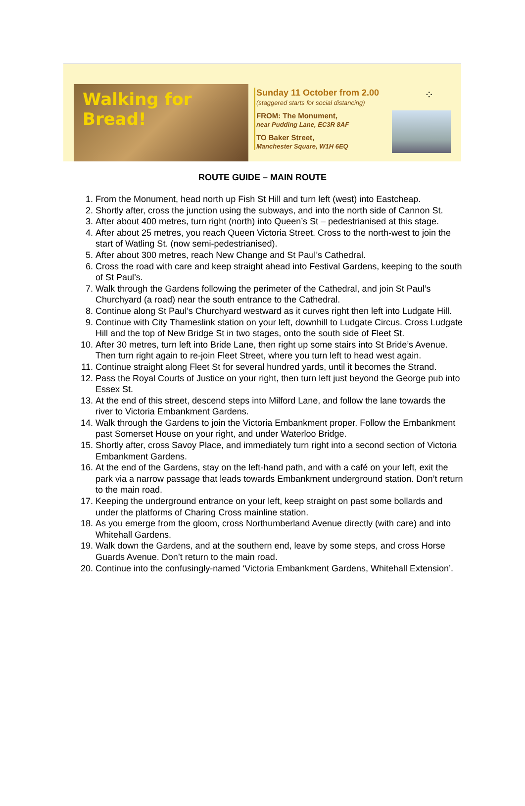Walking for Bread!
Sunday 11 October from 2.00
(staggered starts for social distancing)
FROM: The Monument,
near Pudding Lane, EC3R 8AF
TO Baker Street,
Manchester Square, W1H 6EQ
⁘
ROUTE GUIDE – MAIN ROUTE
1. From the Monument, head north up Fish St Hill and turn left (west) into Eastcheap.
2. Shortly after, cross the junction using the subways, and into the north side of Cannon St.
3. After about 400 metres, turn right (north) into Queen’s St – pedestrianised at this stage.
4. After about 25 metres, you reach Queen Victoria Street. Cross to the north-west to join the start of Watling St. (now semi-pedestrianised).
5. After about 300 metres, reach New Change and St Paul’s Cathedral.
6. Cross the road with care and keep straight ahead into Festival Gardens, keeping to the south of St Paul’s.
7. Walk through the Gardens following the perimeter of the Cathedral, and join St Paul’s Churchyard (a road) near the south entrance to the Cathedral.
8. Continue along St Paul’s Churchyard westward as it curves right then left into Ludgate Hill.
9. Continue with City Thameslink station on your left, downhill to Ludgate Circus. Cross Ludgate Hill and the top of New Bridge St in two stages, onto the south side of Fleet St.
10. After 30 metres, turn left into Bride Lane, then right up some stairs into St Bride’s Avenue. Then turn right again to re-join Fleet Street, where you turn left to head west again.
11. Continue straight along Fleet St for several hundred yards, until it becomes the Strand.
12. Pass the Royal Courts of Justice on your right, then turn left just beyond the George pub into Essex St.
13. At the end of this street, descend steps into Milford Lane, and follow the lane towards the river to Victoria Embankment Gardens.
14. Walk through the Gardens to join the Victoria Embankment proper. Follow the Embankment past Somerset House on your right, and under Waterloo Bridge.
15. Shortly after, cross Savoy Place, and immediately turn right into a second section of Victoria Embankment Gardens.
16. At the end of the Gardens, stay on the left-hand path, and with a café on your left, exit the park via a narrow passage that leads towards Embankment underground station. Don’t return to the main road.
17. Keeping the underground entrance on your left, keep straight on past some bollards and under the platforms of Charing Cross mainline station.
18. As you emerge from the gloom, cross Northumberland Avenue directly (with care) and into Whitehall Gardens.
19. Walk down the Gardens, and at the southern end, leave by some steps, and cross Horse Guards Avenue. Don’t return to the main road.
20. Continue into the confusingly-named ‘Victoria Embankment Gardens, Whitehall Extension’.